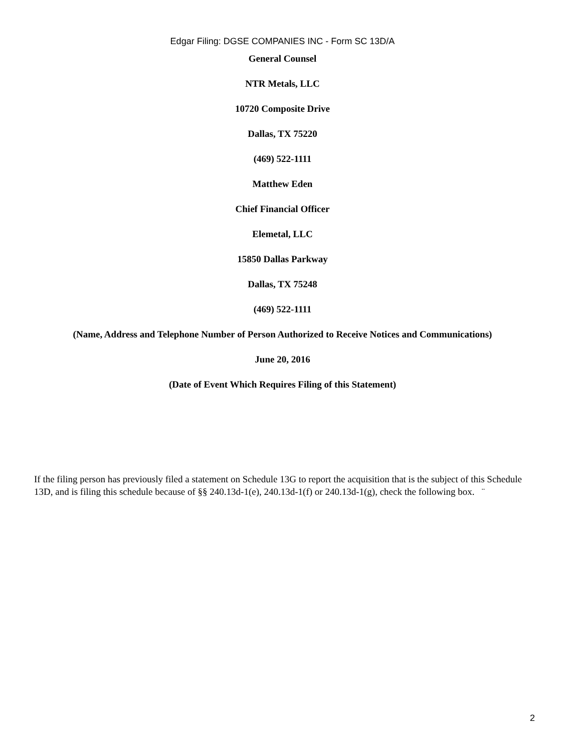Edgar Filing: DGSE COMPANIES INC - Form SC 13D/A
General Counsel
NTR Metals, LLC
10720 Composite Drive
Dallas, TX 75220
(469) 522-1111
Matthew Eden
Chief Financial Officer
Elemetal, LLC
15850 Dallas Parkway
Dallas, TX 75248
(469) 522-1111
(Name, Address and Telephone Number of Person Authorized to Receive Notices and Communications)
June 20, 2016
(Date of Event Which Requires Filing of this Statement)
If the filing person has previously filed a statement on Schedule 13G to report the acquisition that is the subject of this Schedule 13D, and is filing this schedule because of §§ 240.13d-1(e), 240.13d-1(f) or 240.13d-1(g), check the following box. ¨
2